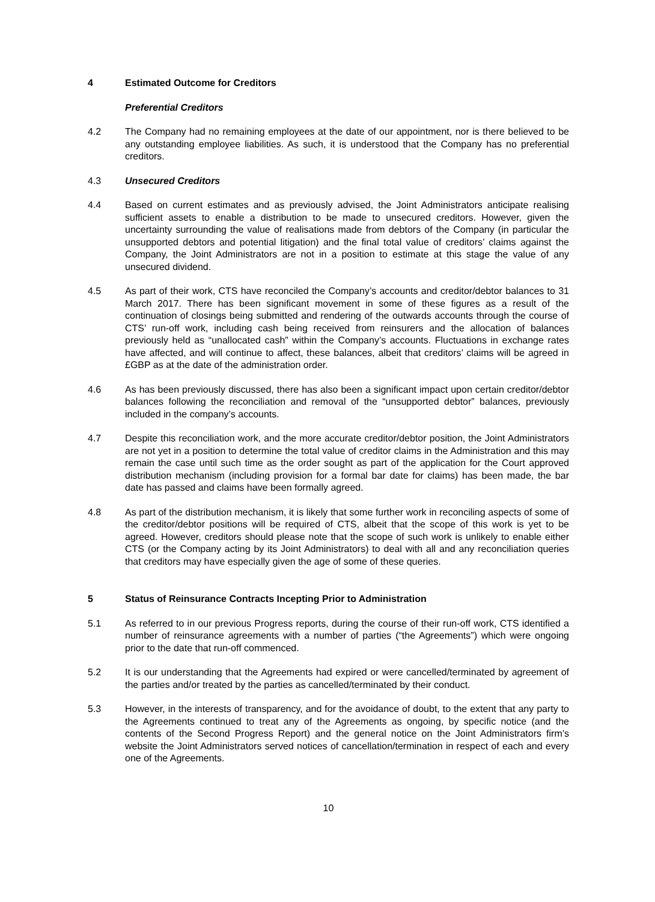4 Estimated Outcome for Creditors
Preferential Creditors
4.2 The Company had no remaining employees at the date of our appointment, nor is there believed to be any outstanding employee liabilities. As such, it is understood that the Company has no preferential creditors.
4.3 Unsecured Creditors
4.4 Based on current estimates and as previously advised, the Joint Administrators anticipate realising sufficient assets to enable a distribution to be made to unsecured creditors. However, given the uncertainty surrounding the value of realisations made from debtors of the Company (in particular the unsupported debtors and potential litigation) and the final total value of creditors’ claims against the Company, the Joint Administrators are not in a position to estimate at this stage the value of any unsecured dividend.
4.5 As part of their work, CTS have reconciled the Company’s accounts and creditor/debtor balances to 31 March 2017. There has been significant movement in some of these figures as a result of the continuation of closings being submitted and rendering of the outwards accounts through the course of CTS’ run-off work, including cash being received from reinsurers and the allocation of balances previously held as “unallocated cash” within the Company’s accounts. Fluctuations in exchange rates have affected, and will continue to affect, these balances, albeit that creditors’ claims will be agreed in £GBP as at the date of the administration order.
4.6 As has been previously discussed, there has also been a significant impact upon certain creditor/debtor balances following the reconciliation and removal of the “unsupported debtor” balances, previously included in the company’s accounts.
4.7 Despite this reconciliation work, and the more accurate creditor/debtor position, the Joint Administrators are not yet in a position to determine the total value of creditor claims in the Administration and this may remain the case until such time as the order sought as part of the application for the Court approved distribution mechanism (including provision for a formal bar date for claims) has been made, the bar date has passed and claims have been formally agreed.
4.8 As part of the distribution mechanism, it is likely that some further work in reconciling aspects of some of the creditor/debtor positions will be required of CTS, albeit that the scope of this work is yet to be agreed. However, creditors should please note that the scope of such work is unlikely to enable either CTS (or the Company acting by its Joint Administrators) to deal with all and any reconciliation queries that creditors may have especially given the age of some of these queries.
5 Status of Reinsurance Contracts Incepting Prior to Administration
5.1 As referred to in our previous Progress reports, during the course of their run-off work, CTS identified a number of reinsurance agreements with a number of parties (“the Agreements”) which were ongoing prior to the date that run-off commenced.
5.2 It is our understanding that the Agreements had expired or were cancelled/terminated by agreement of the parties and/or treated by the parties as cancelled/terminated by their conduct.
5.3 However, in the interests of transparency, and for the avoidance of doubt, to the extent that any party to the Agreements continued to treat any of the Agreements as ongoing, by specific notice (and the contents of the Second Progress Report) and the general notice on the Joint Administrators firm’s website the Joint Administrators served notices of cancellation/termination in respect of each and every one of the Agreements.
10